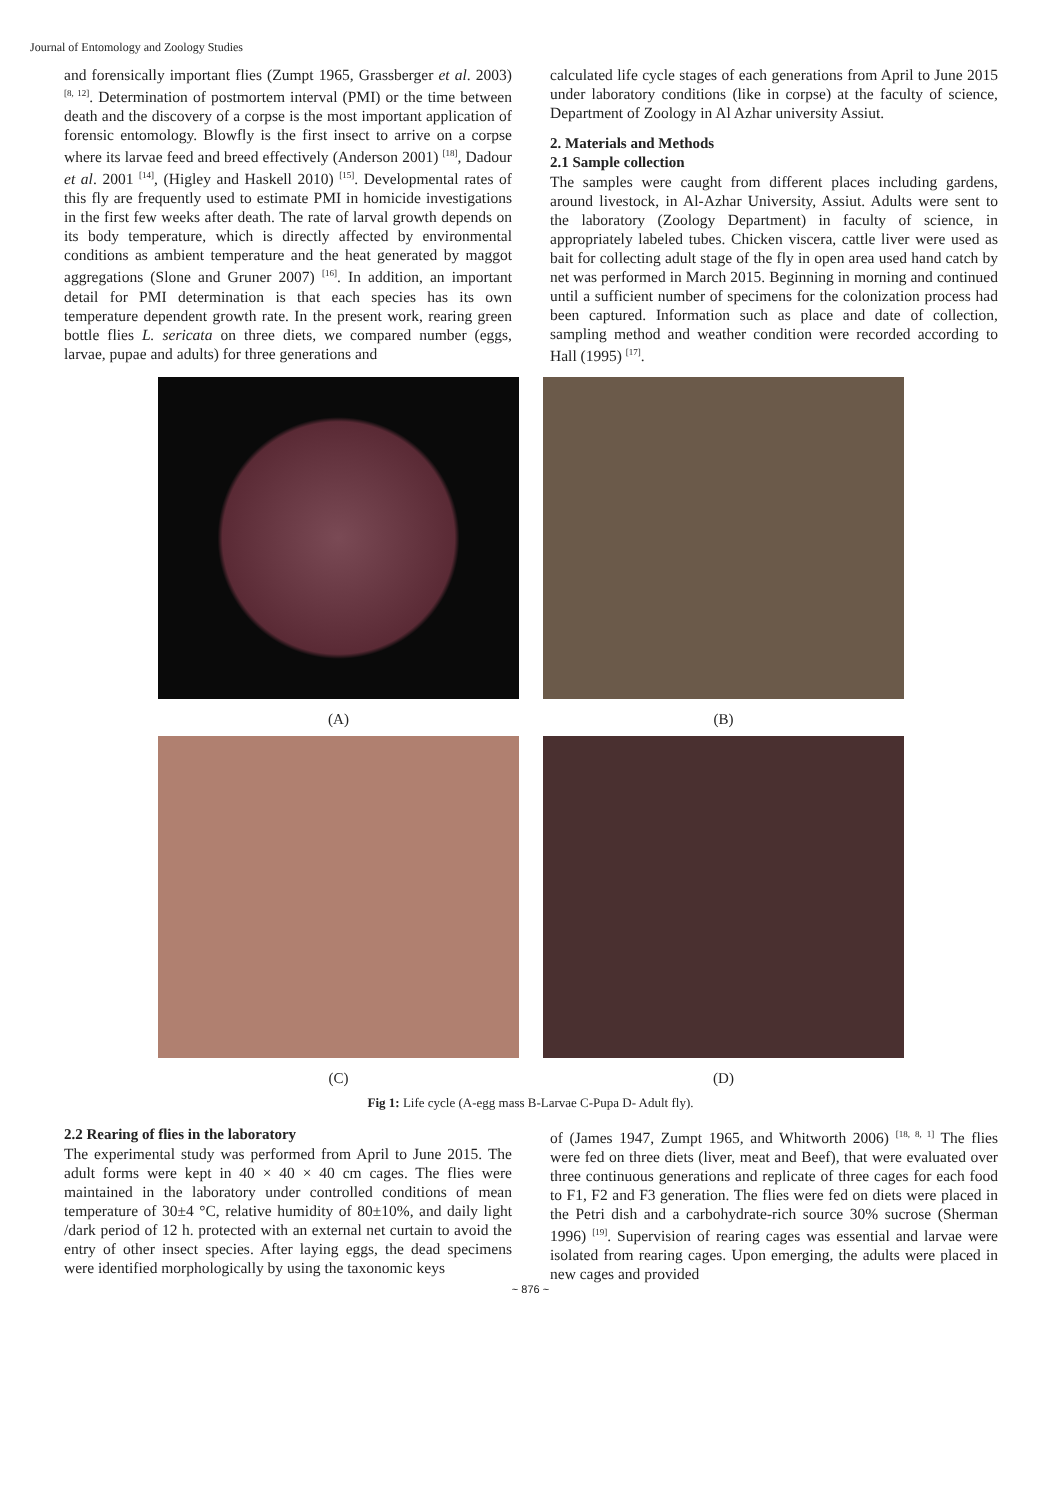Journal of Entomology and Zoology Studies
and forensically important flies (Zumpt 1965, Grassberger et al. 2003) <sup>[8, 12]</sup>. Determination of postmortem interval (PMI) or the time between death and the discovery of a corpse is the most important application of forensic entomology. Blowfly is the first insect to arrive on a corpse where its larvae feed and breed effectively (Anderson 2001) <sup>[18]</sup>, Dadour et al. 2001 <sup>[14]</sup>, (Higley and Haskell 2010) <sup>[15]</sup>. Developmental rates of this fly are frequently used to estimate PMI in homicide investigations in the first few weeks after death. The rate of larval growth depends on its body temperature, which is directly affected by environmental conditions as ambient temperature and the heat generated by maggot aggregations (Slone and Gruner 2007) <sup>[16]</sup>. In addition, an important detail for PMI determination is that each species has its own temperature dependent growth rate. In the present work, rearing green bottle flies L. sericata on three diets, we compared number (eggs, larvae, pupae and adults) for three generations and
calculated life cycle stages of each generations from April to June 2015 under laboratory conditions (like in corpse) at the faculty of science, Department of Zoology in Al Azhar university Assiut.
2. Materials and Methods
2.1 Sample collection
The samples were caught from different places including gardens, around livestock, in Al-Azhar University, Assiut. Adults were sent to the laboratory (Zoology Department) in faculty of science, in appropriately labeled tubes. Chicken viscera, cattle liver were used as bait for collecting adult stage of the fly in open area used hand catch by net was performed in March 2015. Beginning in morning and continued until a sufficient number of specimens for the colonization process had been captured. Information such as place and date of collection, sampling method and weather condition were recorded according to Hall (1995) <sup>[17]</sup>.
(A)
(B)
(C)
(D)
Fig 1: Life cycle (A-egg mass B-Larvae C-Pupa D- Adult fly).
2.2 Rearing of flies in the laboratory
The experimental study was performed from April to June 2015. The adult forms were kept in 40 × 40 × 40 cm cages. The flies were maintained in the laboratory under controlled conditions of mean temperature of 30±4 °C, relative humidity of 80±10%, and daily light /dark period of 12 h. protected with an external net curtain to avoid the entry of other insect species. After laying eggs, the dead specimens were identified morphologically by using the taxonomic keys
of (James 1947, Zumpt 1965, and Whitworth 2006) <sup>[18, 8, 1]</sup> The flies were fed on three diets (liver, meat and Beef), that were evaluated over three continuous generations and replicate of three cages for each food to F1, F2 and F3 generation. The flies were fed on diets were placed in the Petri dish and a carbohydrate-rich source 30% sucrose (Sherman 1996) <sup>[19]</sup>. Supervision of rearing cages was essential and larvae were isolated from rearing cages. Upon emerging, the adults were placed in new cages and provided
~ 876 ~